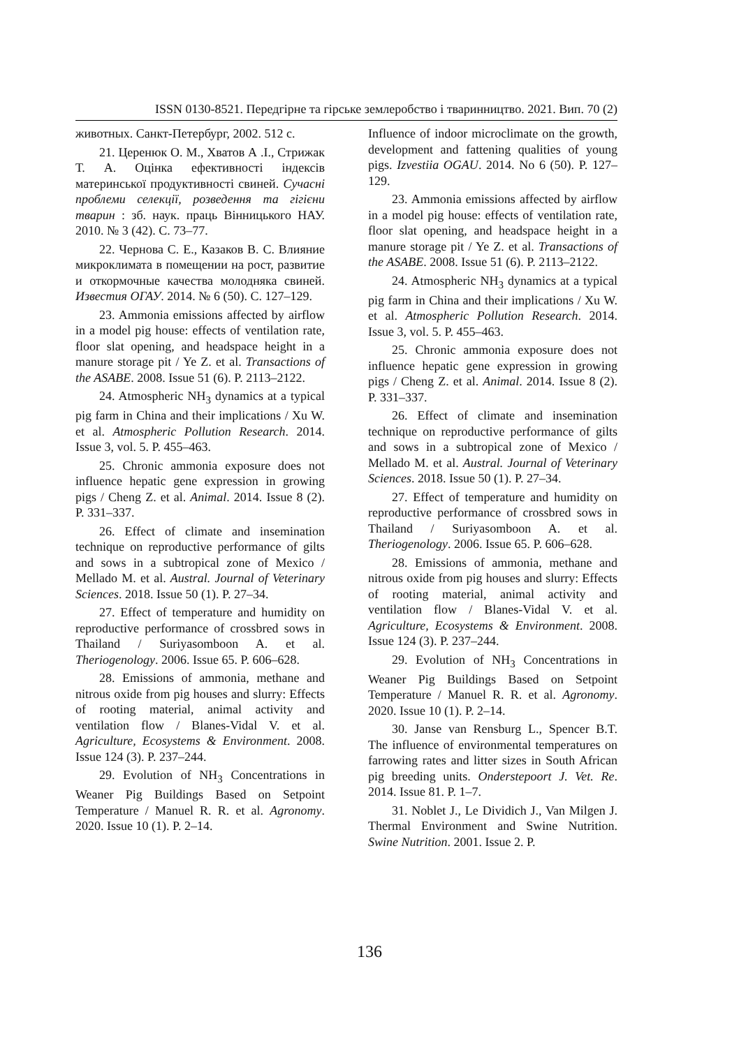ISSN 0130-8521. Передгірне та гірське землеробство і тваринництво. 2021. Вип. 70 (2)
животных. Санкт-Петербург, 2002. 512 с.
21. Церенюк О. М., Хватов А .І., Стрижак Т. А. Оцінка ефективності індексів материнської продуктивності свиней. Сучасні проблеми селекції, розведення та гігієни тварин : зб. наук. праць Вінницького НАУ. 2010. № 3 (42). С. 73–77.
22. Чернова С. Е., Казаков В. С. Влияние микроклимата в помещении на рост, развитие и откормочные качества молодняка свиней. Известия ОГАУ. 2014. № 6 (50). С. 127–129.
23. Ammonia emissions affected by airflow in a model pig house: effects of ventilation rate, floor slat opening, and headspace height in a manure storage pit / Ye Z. et al. Transactions of the ASABE. 2008. Issue 51 (6). P. 2113–2122.
24. Atmospheric NH<sub>3</sub> dynamics at a typical pig farm in China and their implications / Xu W. et al. Atmospheric Pollution Research. 2014. Issue 3, vol. 5. P. 455–463.
25. Chronic ammonia exposure does not influence hepatic gene expression in growing pigs / Cheng Z. et al. Animal. 2014. Issue 8 (2). P. 331–337.
26. Effect of climate and insemination technique on reproductive performance of gilts and sows in a subtropical zone of Mexico / Mellado M. et al. Austral. Journal of Veterinary Sciences. 2018. Issue 50 (1). P. 27–34.
27. Effect of temperature and humidity on reproductive performance of crossbred sows in Thailand / Suriyasomboon A. et al. Theriogenology. 2006. Issue 65. P. 606–628.
28. Emissions of ammonia, methane and nitrous oxide from pig houses and slurry: Effects of rooting material, animal activity and ventilation flow / Blanes-Vidal V. et al. Agriculture, Ecosystems & Environment. 2008. Issue 124 (3). P. 237–244.
29. Evolution of NH<sub>3</sub> Concentrations in Weaner Pig Buildings Based on Setpoint Temperature / Manuel R. R. et al. Agronomy. 2020. Issue 10 (1). P. 2–14.
Influence of indoor microclimate on the growth, development and fattening qualities of young pigs. Izvestiia OGAU. 2014. No 6 (50). P. 127–129.
23. Ammonia emissions affected by airflow in a model pig house: effects of ventilation rate, floor slat opening, and headspace height in a manure storage pit / Ye Z. et al. Transactions of the ASABE. 2008. Issue 51 (6). P. 2113–2122.
24. Atmospheric NH<sub>3</sub> dynamics at a typical pig farm in China and their implications / Xu W. et al. Atmospheric Pollution Research. 2014. Issue 3, vol. 5. P. 455–463.
25. Chronic ammonia exposure does not influence hepatic gene expression in growing pigs / Cheng Z. et al. Animal. 2014. Issue 8 (2). P. 331–337.
26. Effect of climate and insemination technique on reproductive performance of gilts and sows in a subtropical zone of Mexico / Mellado M. et al. Austral. Journal of Veterinary Sciences. 2018. Issue 50 (1). P. 27–34.
27. Effect of temperature and humidity on reproductive performance of crossbred sows in Thailand / Suriyasomboon A. et al. Theriogenology. 2006. Issue 65. P. 606–628.
28. Emissions of ammonia, methane and nitrous oxide from pig houses and slurry: Effects of rooting material, animal activity and ventilation flow / Blanes-Vidal V. et al. Agriculture, Ecosystems & Environment. 2008. Issue 124 (3). P. 237–244.
29. Evolution of NH<sub>3</sub> Concentrations in Weaner Pig Buildings Based on Setpoint Temperature / Manuel R. R. et al. Agronomy. 2020. Issue 10 (1). P. 2–14.
30. Janse van Rensburg L., Spencer B.T. The influence of environmental temperatures on farrowing rates and litter sizes in South African pig breeding units. Onderstepoort J. Vet. Re. 2014. Issue 81. P. 1–7.
31. Noblet J., Le Dividich J., Van Milgen J. Thermal Environment and Swine Nutrition. Swine Nutrition. 2001. Issue 2. P.
136